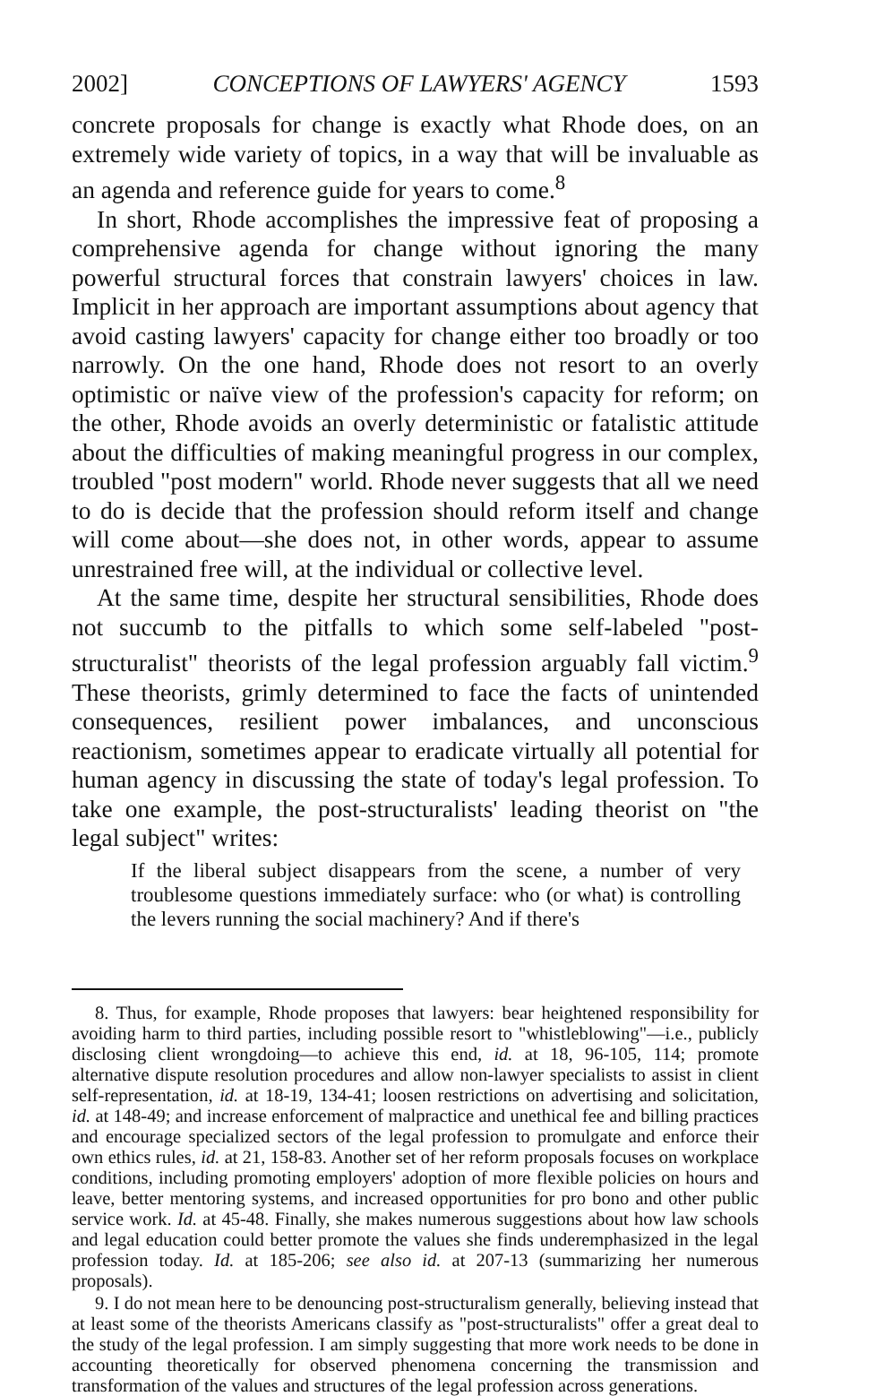2002] CONCEPTIONS OF LAWYERS' AGENCY 1593
concrete proposals for change is exactly what Rhode does, on an extremely wide variety of topics, in a way that will be invaluable as an agenda and reference guide for years to come.<sup>8</sup>
In short, Rhode accomplishes the impressive feat of proposing a comprehensive agenda for change without ignoring the many powerful structural forces that constrain lawyers' choices in law. Implicit in her approach are important assumptions about agency that avoid casting lawyers' capacity for change either too broadly or too narrowly. On the one hand, Rhode does not resort to an overly optimistic or naïve view of the profession's capacity for reform; on the other, Rhode avoids an overly deterministic or fatalistic attitude about the difficulties of making meaningful progress in our complex, troubled "post modern" world. Rhode never suggests that all we need to do is decide that the profession should reform itself and change will come about—she does not, in other words, appear to assume unrestrained free will, at the individual or collective level.
At the same time, despite her structural sensibilities, Rhode does not succumb to the pitfalls to which some self-labeled "post-structuralist" theorists of the legal profession arguably fall victim.<sup>9</sup> These theorists, grimly determined to face the facts of unintended consequences, resilient power imbalances, and unconscious reactionism, sometimes appear to eradicate virtually all potential for human agency in discussing the state of today's legal profession. To take one example, the post-structuralists' leading theorist on "the legal subject" writes:
If the liberal subject disappears from the scene, a number of very troublesome questions immediately surface: who (or what) is controlling the levers running the social machinery? And if there's
8. Thus, for example, Rhode proposes that lawyers: bear heightened responsibility for avoiding harm to third parties, including possible resort to "whistleblowing"—i.e., publicly disclosing client wrongdoing—to achieve this end, id. at 18, 96-105, 114; promote alternative dispute resolution procedures and allow non-lawyer specialists to assist in client self-representation, id. at 18-19, 134-41; loosen restrictions on advertising and solicitation, id. at 148-49; and increase enforcement of malpractice and unethical fee and billing practices and encourage specialized sectors of the legal profession to promulgate and enforce their own ethics rules, id. at 21, 158-83. Another set of her reform proposals focuses on workplace conditions, including promoting employers' adoption of more flexible policies on hours and leave, better mentoring systems, and increased opportunities for pro bono and other public service work. Id. at 45-48. Finally, she makes numerous suggestions about how law schools and legal education could better promote the values she finds underemphasized in the legal profession today. Id. at 185-206; see also id. at 207-13 (summarizing her numerous proposals).
9. I do not mean here to be denouncing post-structuralism generally, believing instead that at least some of the theorists Americans classify as "post-structuralists" offer a great deal to the study of the legal profession. I am simply suggesting that more work needs to be done in accounting theoretically for observed phenomena concerning the transmission and transformation of the values and structures of the legal profession across generations.